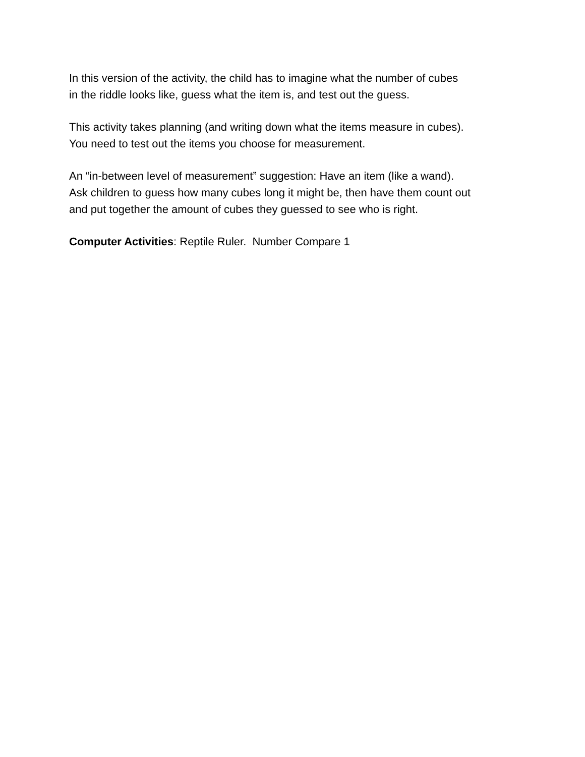In this version of the activity, the child has to imagine what the number of cubes
in the riddle looks like, guess what the item is, and test out the guess.
This activity takes planning (and writing down what the items measure in cubes).
You need to test out the items you choose for measurement.
An “in-between level of measurement” suggestion: Have an item (like a wand).
Ask children to guess how many cubes long it might be, then have them count out
and put together the amount of cubes they guessed to see who is right.
Computer Activities: Reptile Ruler. Number Compare 1